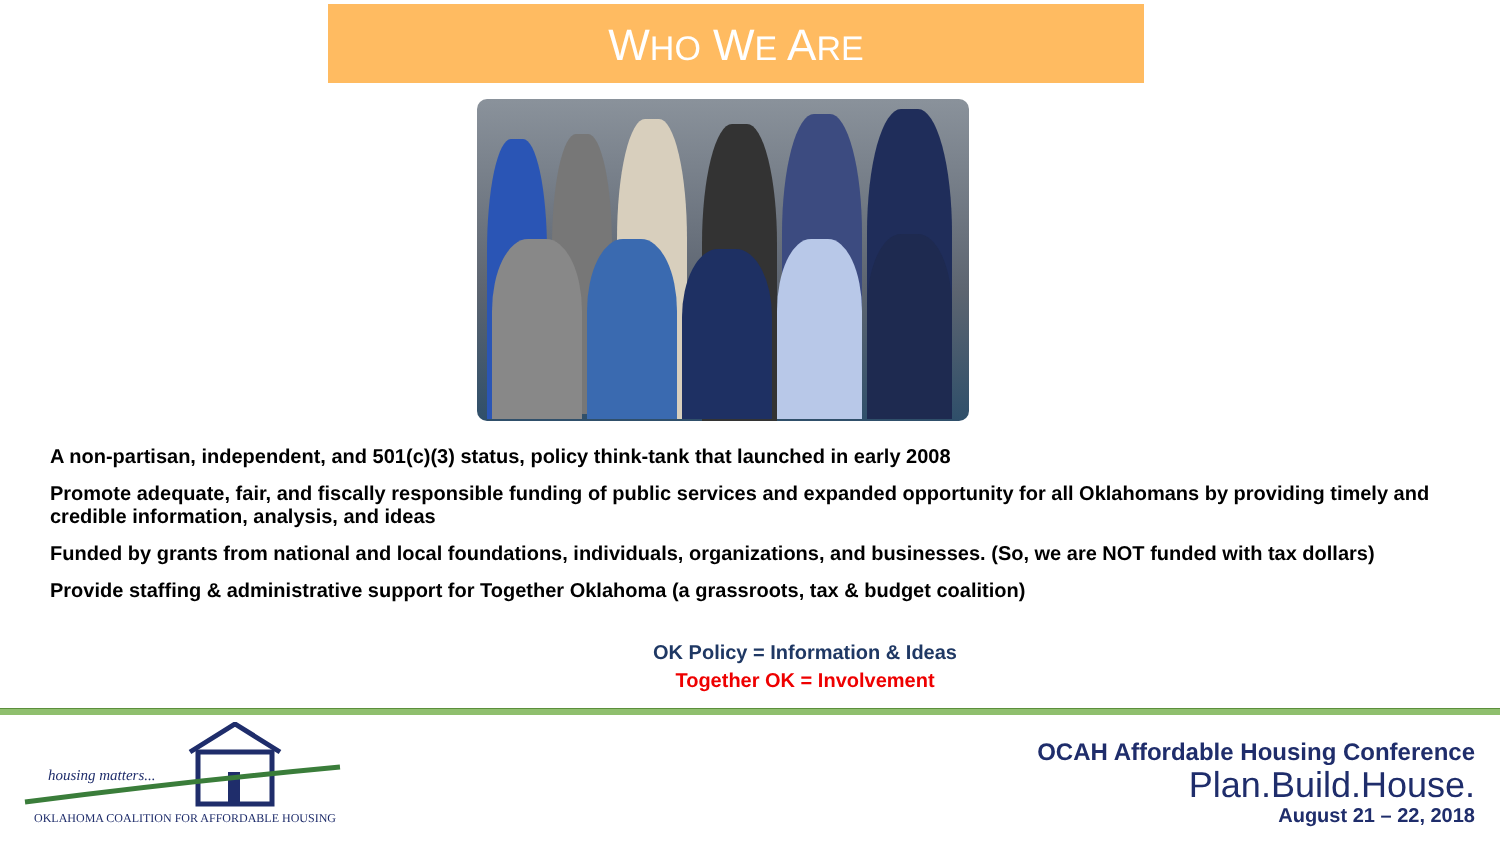WHO WE ARE
A non-partisan, independent, and 501(c)(3) status, policy think-tank that launched in early 2008
Promote adequate, fair, and fiscally responsible funding of public services and expanded opportunity for all Oklahomans by providing timely and credible information, analysis, and ideas
Funded by grants from national and local foundations, individuals, organizations, and businesses. (So, we are NOT funded with tax dollars)
Provide staffing & administrative support for Together Oklahoma (a grassroots, tax & budget coalition)
OK Policy = Information & Ideas
Together OK = Involvement
housing matters...
OKLAHOMA COALITION FOR AFFORDABLE HOUSING
OCAH Affordable Housing Conference
Plan.Build.House.
August 21 – 22, 2018